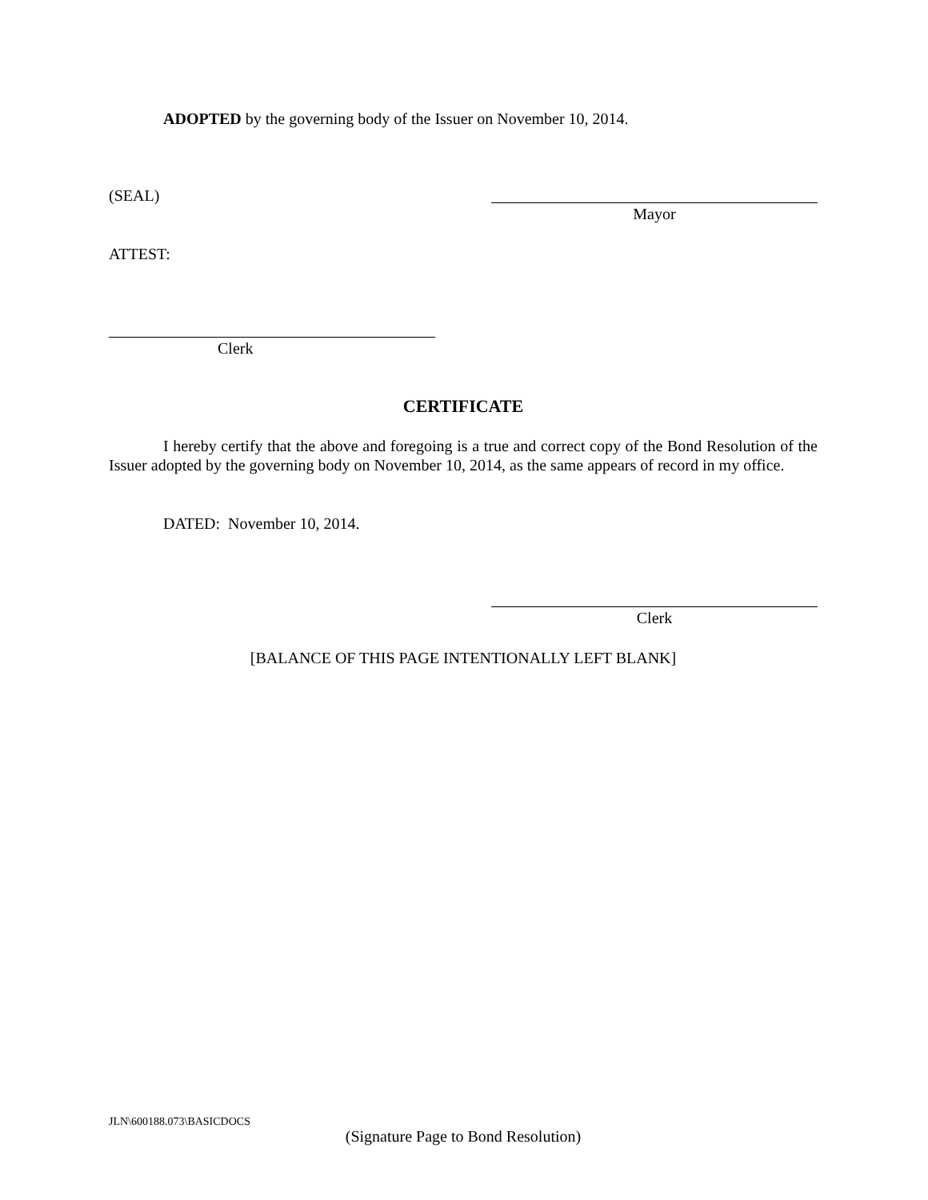ADOPTED by the governing body of the Issuer on November 10, 2014.
(SEAL)
Mayor
ATTEST:
Clerk
CERTIFICATE
I hereby certify that the above and foregoing is a true and correct copy of the Bond Resolution of the Issuer adopted by the governing body on November 10, 2014, as the same appears of record in my office.
DATED: November 10, 2014.
Clerk
[BALANCE OF THIS PAGE INTENTIONALLY LEFT BLANK]
JLN\600188.073\BASICDOCS
(Signature Page to Bond Resolution)